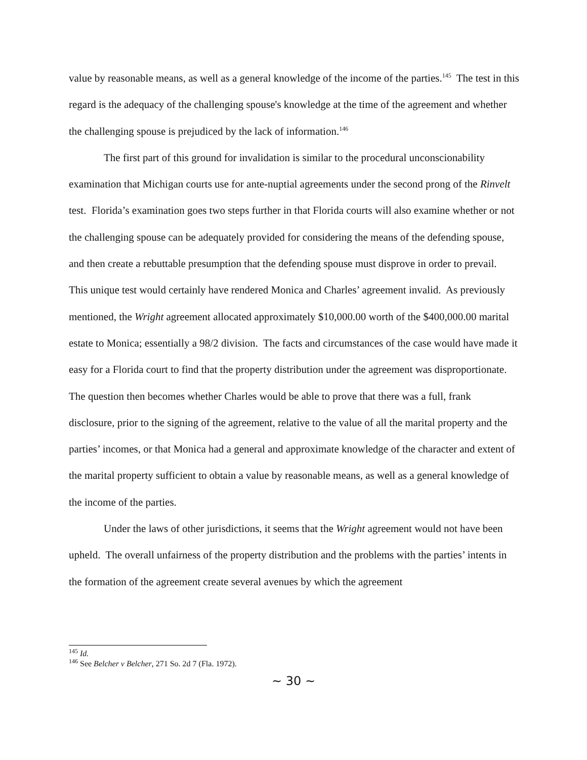value by reasonable means, as well as a general knowledge of the income of the parties.<sup>145</sup> The test in this regard is the adequacy of the challenging spouse's knowledge at the time of the agreement and whether the challenging spouse is prejudiced by the lack of information.<sup>146</sup>
The first part of this ground for invalidation is similar to the procedural unconscionability examination that Michigan courts use for ante-nuptial agreements under the second prong of the Rinvelt test. Florida’s examination goes two steps further in that Florida courts will also examine whether or not the challenging spouse can be adequately provided for considering the means of the defending spouse, and then create a rebuttable presumption that the defending spouse must disprove in order to prevail. This unique test would certainly have rendered Monica and Charles’ agreement invalid. As previously mentioned, the Wright agreement allocated approximately $10,000.00 worth of the $400,000.00 marital estate to Monica; essentially a 98/2 division. The facts and circumstances of the case would have made it easy for a Florida court to find that the property distribution under the agreement was disproportionate. The question then becomes whether Charles would be able to prove that there was a full, frank disclosure, prior to the signing of the agreement, relative to the value of all the marital property and the parties’ incomes, or that Monica had a general and approximate knowledge of the character and extent of the marital property sufficient to obtain a value by reasonable means, as well as a general knowledge of the income of the parties.
Under the laws of other jurisdictions, it seems that the Wright agreement would not have been upheld. The overall unfairness of the property distribution and the problems with the parties’ intents in the formation of the agreement create several avenues by which the agreement
<sup>145</sup> Id.
<sup>146</sup> See Belcher v Belcher, 271 So. 2d 7 (Fla. 1972).
~ 30 ~